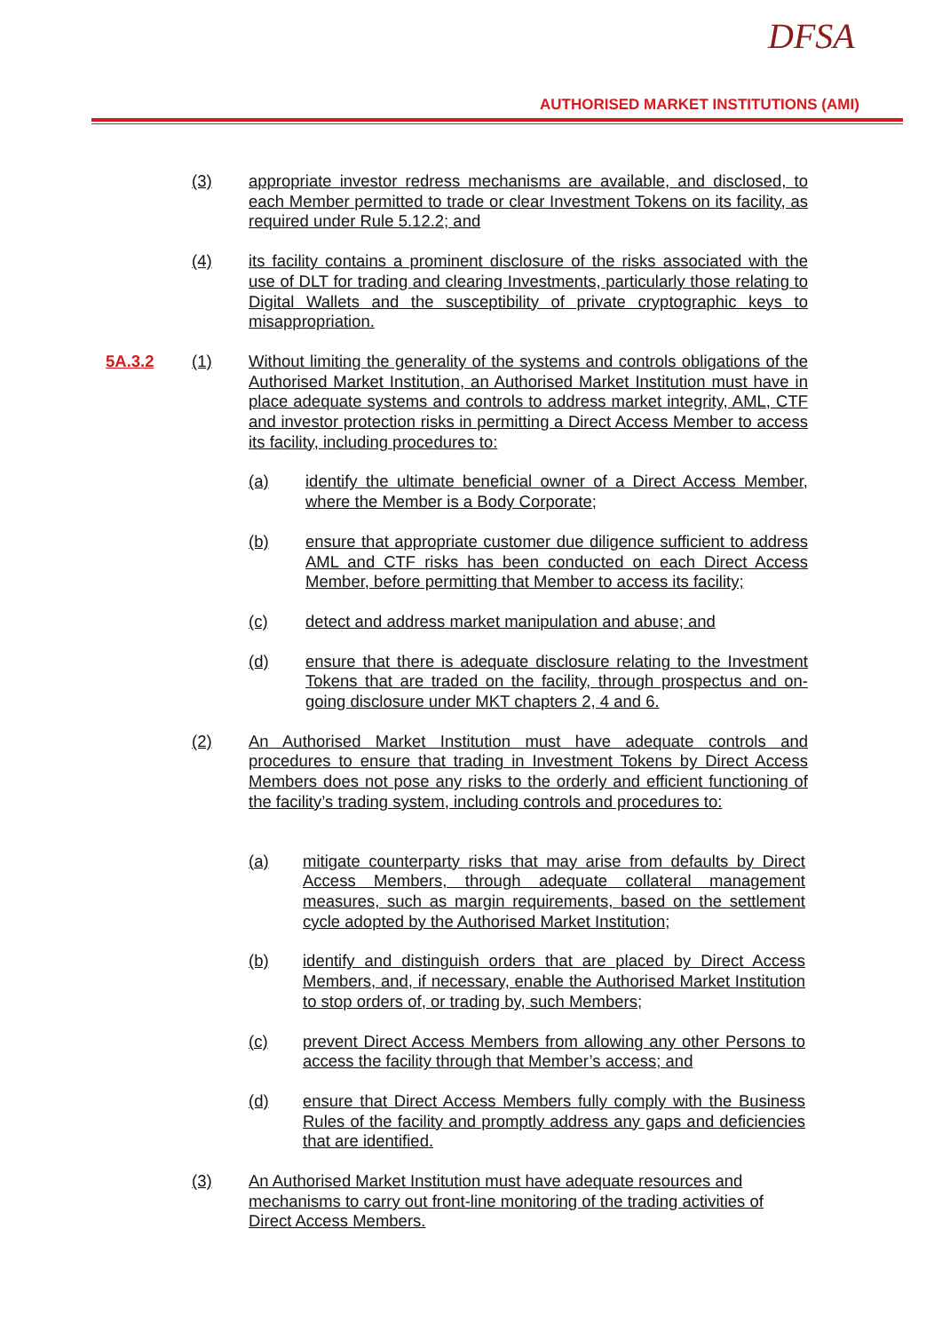DFSA
AUTHORISED MARKET INSTITUTIONS (AMI)
(3) appropriate investor redress mechanisms are available, and disclosed, to each Member permitted to trade or clear Investment Tokens on its facility, as required under Rule 5.12.2; and
(4) its facility contains a prominent disclosure of the risks associated with the use of DLT for trading and clearing Investments, particularly those relating to Digital Wallets and the susceptibility of private cryptographic keys to misappropriation.
5A.3.2 (1) Without limiting the generality of the systems and controls obligations of the Authorised Market Institution, an Authorised Market Institution must have in place adequate systems and controls to address market integrity, AML, CTF and investor protection risks in permitting a Direct Access Member to access its facility, including procedures to:
(a) identify the ultimate beneficial owner of a Direct Access Member, where the Member is a Body Corporate;
(b) ensure that appropriate customer due diligence sufficient to address AML and CTF risks has been conducted on each Direct Access Member, before permitting that Member to access its facility;
(c) detect and address market manipulation and abuse; and
(d) ensure that there is adequate disclosure relating to the Investment Tokens that are traded on the facility, through prospectus and on-going disclosure under MKT chapters 2, 4 and 6.
(2) An Authorised Market Institution must have adequate controls and procedures to ensure that trading in Investment Tokens by Direct Access Members does not pose any risks to the orderly and efficient functioning of the facility’s trading system, including controls and procedures to:
(a) mitigate counterparty risks that may arise from defaults by Direct Access Members, through adequate collateral management measures, such as margin requirements, based on the settlement cycle adopted by the Authorised Market Institution;
(b) identify and distinguish orders that are placed by Direct Access Members, and, if necessary, enable the Authorised Market Institution to stop orders of, or trading by, such Members;
(c) prevent Direct Access Members from allowing any other Persons to access the facility through that Member’s access; and
(d) ensure that Direct Access Members fully comply with the Business Rules of the facility and promptly address any gaps and deficiencies that are identified.
(3) An Authorised Market Institution must have adequate resources and mechanisms to carry out front-line monitoring of the trading activities of Direct Access Members.